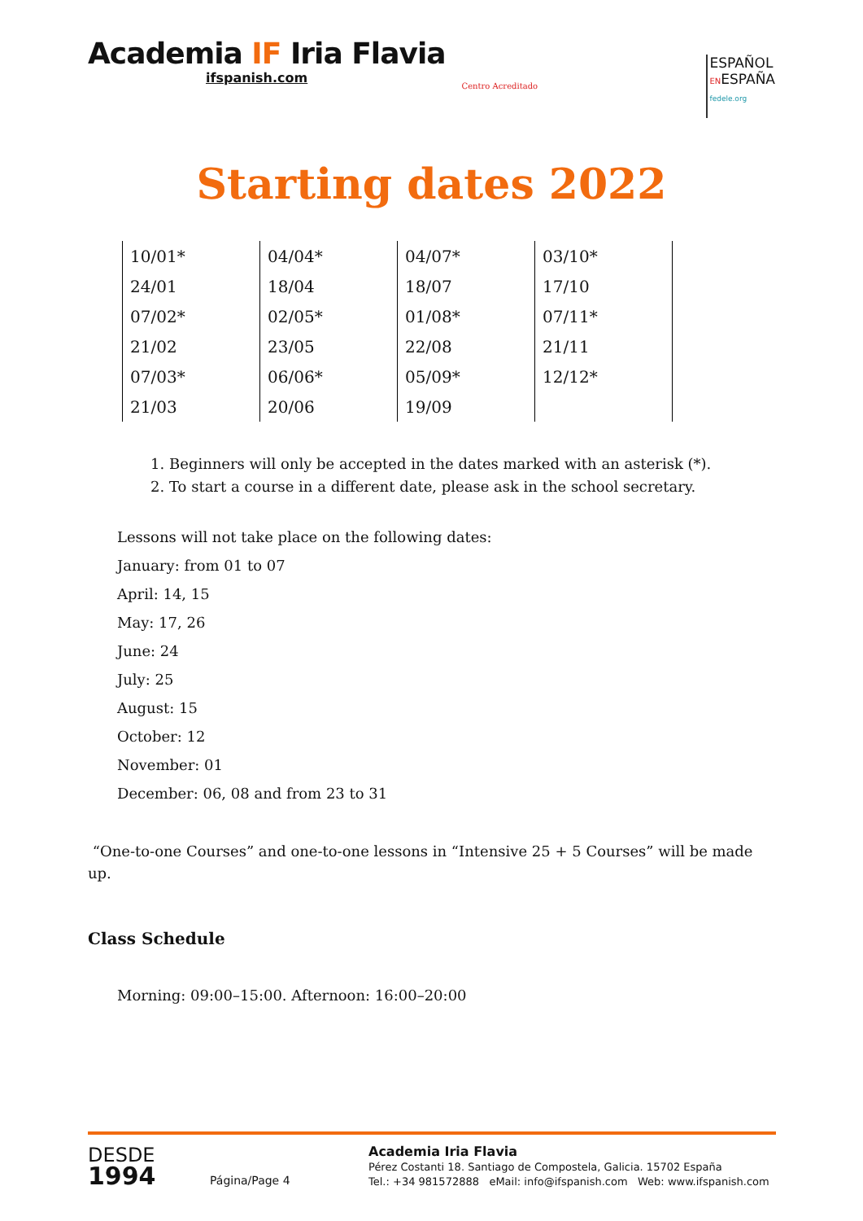Academia IF Iria Flavia
ifspanish.com
Centro Acreditado
ESPAÑOL
ENESPAÑA
fedele.org
Starting dates 2022
| 10/01* | 04/04* | 04/07* | 03/10* |
| 24/01 | 18/04 | 18/07 | 17/10 |
| 07/02* | 02/05* | 01/08* | 07/11* |
| 21/02 | 23/05 | 22/08 | 21/11 |
| 07/03* | 06/06* | 05/09* | 12/12* |
| 21/03 | 20/06 | 19/09 | |
1. Beginners will only be accepted in the dates marked with an asterisk (*).
2. To start a course in a different date, please ask in the school secretary.
Lessons will not take place on the following dates:
January: from 01 to 07
April: 14, 15
May: 17, 26
June: 24
July: 25
August: 15
October: 12
November: 01
December: 06, 08 and from 23 to 31
“One-to-one Courses” and one-to-one lessons in “Intensive 25 + 5 Courses” will be made up.
Class Schedule
Morning: 09:00–15:00. Afternoon: 16:00–20:00
DESDE
1994
Página/Page 4
Academia Iria Flavia
Pérez Costanti 18. Santiago de Compostela, Galicia. 15702 España
Tel.: +34 981572888 eMail: info@ifspanish.com Web: www.ifspanish.com